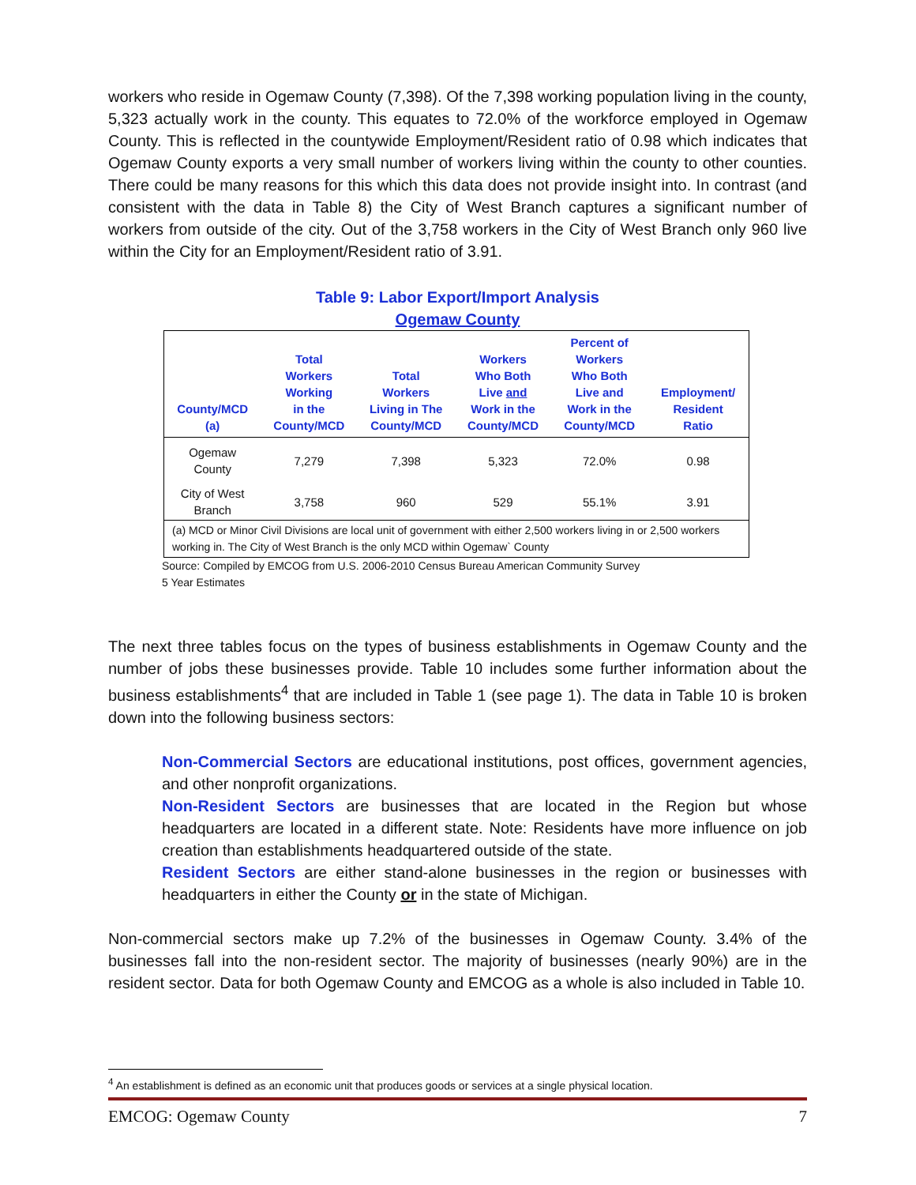workers who reside in Ogemaw County (7,398). Of the 7,398 working population living in the county, 5,323 actually work in the county. This equates to 72.0% of the workforce employed in Ogemaw County. This is reflected in the countywide Employment/Resident ratio of 0.98 which indicates that Ogemaw County exports a very small number of workers living within the county to other counties. There could be many reasons for this which this data does not provide insight into. In contrast (and consistent with the data in Table 8) the City of West Branch captures a significant number of workers from outside of the city. Out of the 3,758 workers in the City of West Branch only 960 live within the City for an Employment/Resident ratio of 3.91.
Table 9: Labor Export/Import Analysis
Ogemaw County
| County/MCD (a) | Total Workers Working in the County/MCD | Total Workers Living in The County/MCD | Workers Who Both Live and Work in the County/MCD | Percent of Workers Who Both Live and Work in the County/MCD | Employment/ Resident Ratio |
| --- | --- | --- | --- | --- | --- |
| Ogemaw County | 7,279 | 7,398 | 5,323 | 72.0% | 0.98 |
| City of West Branch | 3,758 | 960 | 529 | 55.1% | 3.91 |
| (a) MCD or Minor Civil Divisions are local unit of government with either 2,500 workers living in or 2,500 workers working in. The City of West Branch is the only MCD within Ogemaw` County | | | | | |
Source: Compiled by EMCOG from U.S. 2006-2010 Census Bureau American Community Survey
5 Year Estimates
The next three tables focus on the types of business establishments in Ogemaw County and the number of jobs these businesses provide. Table 10 includes some further information about the business establishments<sup>4</sup> that are included in Table 1 (see page 1). The data in Table 10 is broken down into the following business sectors:
Non-Commercial Sectors are educational institutions, post offices, government agencies, and other nonprofit organizations.
Non-Resident Sectors are businesses that are located in the Region but whose headquarters are located in a different state. Note: Residents have more influence on job creation than establishments headquartered outside of the state.
Resident Sectors are either stand-alone businesses in the region or businesses with headquarters in either the County or in the state of Michigan.
Non-commercial sectors make up 7.2% of the businesses in Ogemaw County. 3.4% of the businesses fall into the non-resident sector. The majority of businesses (nearly 90%) are in the resident sector. Data for both Ogemaw County and EMCOG as a whole is also included in Table 10.
<sup>4</sup> An establishment is defined as an economic unit that produces goods or services at a single physical location.
EMCOG: Ogemaw County 7